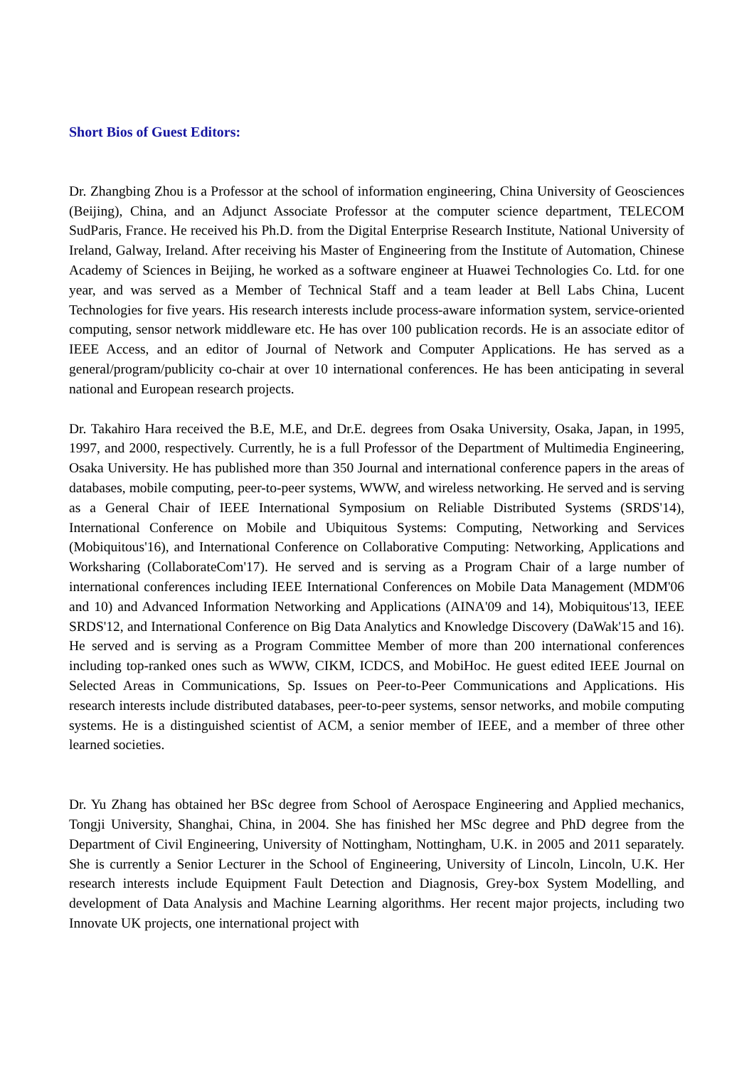Short Bios of Guest Editors:
Dr. Zhangbing Zhou is a Professor at the school of information engineering, China University of Geosciences (Beijing), China, and an Adjunct Associate Professor at the computer science department, TELECOM SudParis, France. He received his Ph.D. from the Digital Enterprise Research Institute, National University of Ireland, Galway, Ireland. After receiving his Master of Engineering from the Institute of Automation, Chinese Academy of Sciences in Beijing, he worked as a software engineer at Huawei Technologies Co. Ltd. for one year, and was served as a Member of Technical Staff and a team leader at Bell Labs China, Lucent Technologies for five years. His research interests include process-aware information system, service-oriented computing, sensor network middleware etc. He has over 100 publication records. He is an associate editor of IEEE Access, and an editor of Journal of Network and Computer Applications. He has served as a general/program/publicity co-chair at over 10 international conferences. He has been anticipating in several national and European research projects.
Dr. Takahiro Hara received the B.E, M.E, and Dr.E. degrees from Osaka University, Osaka, Japan, in 1995, 1997, and 2000, respectively. Currently, he is a full Professor of the Department of Multimedia Engineering, Osaka University. He has published more than 350 Journal and international conference papers in the areas of databases, mobile computing, peer-to-peer systems, WWW, and wireless networking. He served and is serving as a General Chair of IEEE International Symposium on Reliable Distributed Systems (SRDS'14), International Conference on Mobile and Ubiquitous Systems: Computing, Networking and Services (Mobiquitous'16), and International Conference on Collaborative Computing: Networking, Applications and Worksharing (CollaborateCom'17). He served and is serving as a Program Chair of a large number of international conferences including IEEE International Conferences on Mobile Data Management (MDM'06 and 10) and Advanced Information Networking and Applications (AINA'09 and 14), Mobiquitous'13, IEEE SRDS'12, and International Conference on Big Data Analytics and Knowledge Discovery (DaWak'15 and 16). He served and is serving as a Program Committee Member of more than 200 international conferences including top-ranked ones such as WWW, CIKM, ICDCS, and MobiHoc. He guest edited IEEE Journal on Selected Areas in Communications, Sp. Issues on Peer-to-Peer Communications and Applications. His research interests include distributed databases, peer-to-peer systems, sensor networks, and mobile computing systems. He is a distinguished scientist of ACM, a senior member of IEEE, and a member of three other learned societies.
Dr. Yu Zhang has obtained her BSc degree from School of Aerospace Engineering and Applied mechanics, Tongji University, Shanghai, China, in 2004. She has finished her MSc degree and PhD degree from the Department of Civil Engineering, University of Nottingham, Nottingham, U.K. in 2005 and 2011 separately. She is currently a Senior Lecturer in the School of Engineering, University of Lincoln, Lincoln, U.K. Her research interests include Equipment Fault Detection and Diagnosis, Grey-box System Modelling, and development of Data Analysis and Machine Learning algorithms. Her recent major projects, including two Innovate UK projects, one international project with